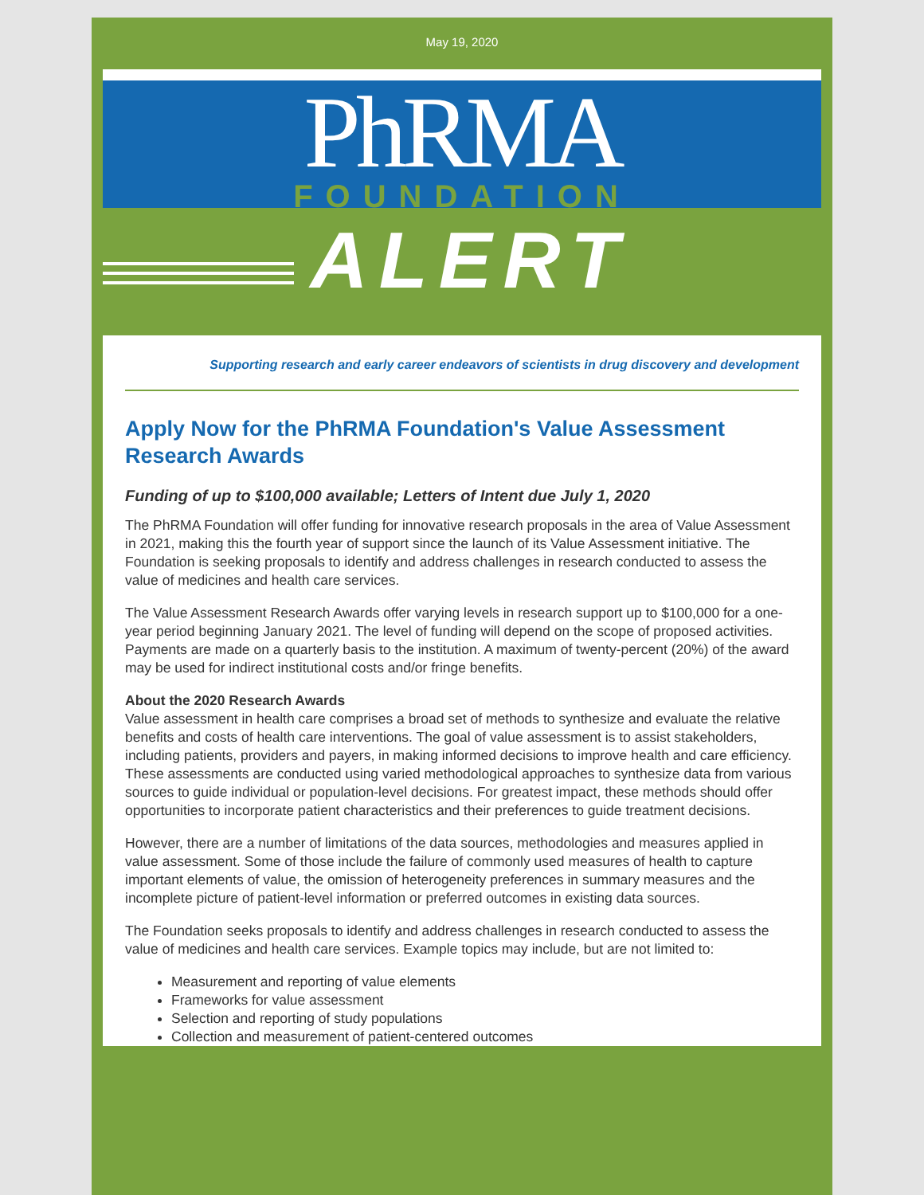May 19, 2020
PhRMA
FOUNDATION
ALERT
Supporting research and early career endeavors of scientists in drug discovery and development
Apply Now for the PhRMA Foundation's Value Assessment Research Awards
Funding of up to $100,000 available; Letters of Intent due July 1, 2020
The PhRMA Foundation will offer funding for innovative research proposals in the area of Value Assessment in 2021, making this the fourth year of support since the launch of its Value Assessment initiative. The Foundation is seeking proposals to identify and address challenges in research conducted to assess the value of medicines and health care services.
The Value Assessment Research Awards offer varying levels in research support up to $100,000 for a one-year period beginning January 2021. The level of funding will depend on the scope of proposed activities. Payments are made on a quarterly basis to the institution. A maximum of twenty-percent (20%) of the award may be used for indirect institutional costs and/or fringe benefits.
About the 2020 Research Awards
Value assessment in health care comprises a broad set of methods to synthesize and evaluate the relative benefits and costs of health care interventions. The goal of value assessment is to assist stakeholders, including patients, providers and payers, in making informed decisions to improve health and care efficiency. These assessments are conducted using varied methodological approaches to synthesize data from various sources to guide individual or population-level decisions. For greatest impact, these methods should offer opportunities to incorporate patient characteristics and their preferences to guide treatment decisions.
However, there are a number of limitations of the data sources, methodologies and measures applied in value assessment. Some of those include the failure of commonly used measures of health to capture important elements of value, the omission of heterogeneity preferences in summary measures and the incomplete picture of patient-level information or preferred outcomes in existing data sources.
The Foundation seeks proposals to identify and address challenges in research conducted to assess the value of medicines and health care services. Example topics may include, but are not limited to:
Measurement and reporting of value elements
Frameworks for value assessment
Selection and reporting of study populations
Collection and measurement of patient-centered outcomes